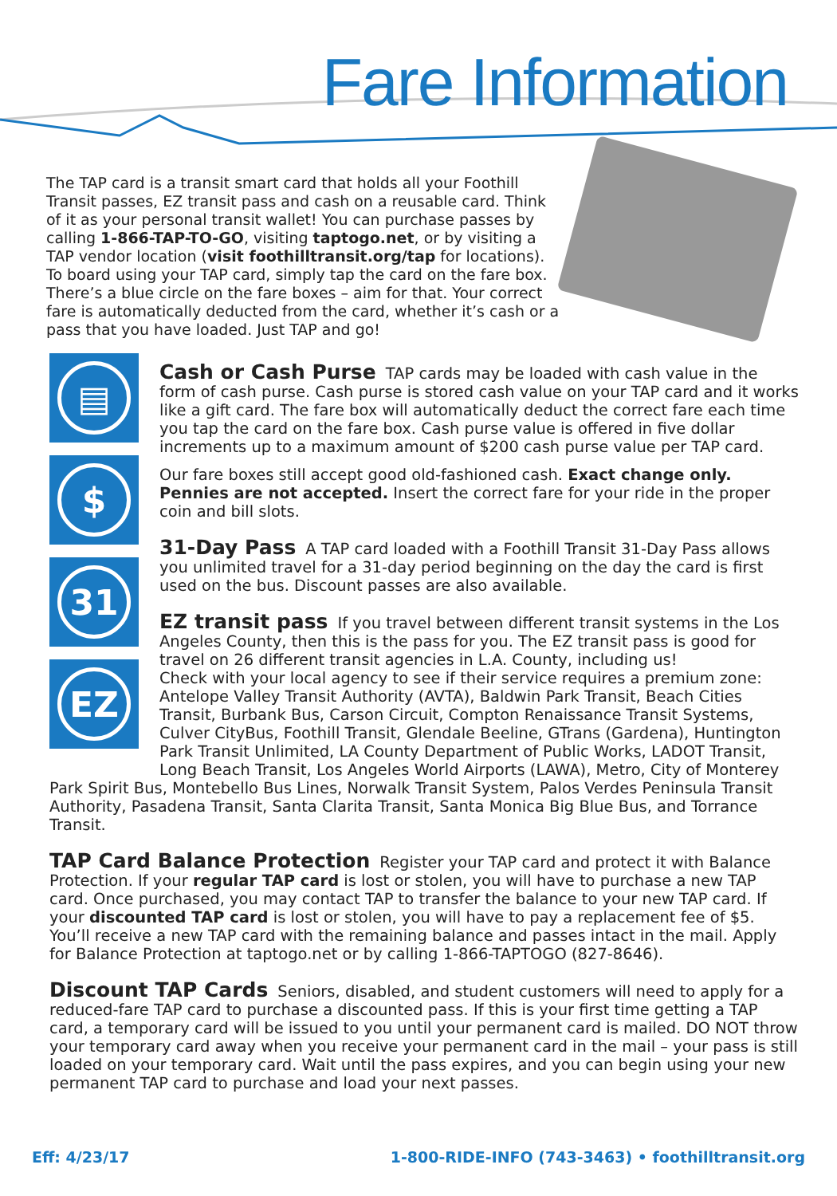Fare Information
The TAP card is a transit smart card that holds all your Foothill Transit passes, EZ transit pass and cash on a reusable card. Think of it as your personal transit wallet! You can purchase passes by calling 1-866-TAP-TO-GO, visiting taptogo.net, or by visiting a TAP vendor location (visit foothilltransit.org/tap for locations). To board using your TAP card, simply tap the card on the fare box. There’s a blue circle on the fare boxes – aim for that. Your correct fare is automatically deducted from the card, whether it’s cash or a pass that you have loaded. Just TAP and go!
▤
$
31
EZ
Cash or Cash Purse
TAP cards may be loaded with cash value in the form of cash purse. Cash purse is stored cash value on your TAP card and it works like a gift card. The fare box will automatically deduct the correct fare each time you tap the card on the fare box. Cash purse value is offered in five dollar increments up to a maximum amount of $200 cash purse value per TAP card.
Our fare boxes still accept good old-fashioned cash. Exact change only. Pennies are not accepted. Insert the correct fare for your ride in the proper coin and bill slots.
31-Day Pass
A TAP card loaded with a Foothill Transit 31-Day Pass allows you unlimited travel for a 31-day period beginning on the day the card is first used on the bus. Discount passes are also available.
EZ transit pass
If you travel between different transit systems in the Los Angeles County, then this is the pass for you. The EZ transit pass is good for travel on 26 different transit agencies in L.A. County, including us!
Check with your local agency to see if their service requires a premium zone: Antelope Valley Transit Authority (AVTA), Baldwin Park Transit, Beach Cities Transit, Burbank Bus, Carson Circuit, Compton Renaissance Transit Systems, Culver CityBus, Foothill Transit, Glendale Beeline, GTrans (Gardena), Huntington Park Transit Unlimited, LA County Department of Public Works, LADOT Transit, Long Beach Transit, Los Angeles World Airports (LAWA), Metro, City of Monterey Park Spirit Bus, Montebello Bus Lines, Norwalk Transit System, Palos Verdes Peninsula Transit Authority, Pasadena Transit, Santa Clarita Transit, Santa Monica Big Blue Bus, and Torrance Transit.
TAP Card Balance Protection
Register your TAP card and protect it with Balance Protection. If your regular TAP card is lost or stolen, you will have to purchase a new TAP card. Once purchased, you may contact TAP to transfer the balance to your new TAP card. If your discounted TAP card is lost or stolen, you will have to pay a replacement fee of $5. You’ll receive a new TAP card with the remaining balance and passes intact in the mail. Apply for Balance Protection at taptogo.net or by calling 1-866-TAPTOGO (827-8646).
Discount TAP Cards
Seniors, disabled, and student customers will need to apply for a reduced-fare TAP card to purchase a discounted pass. If this is your first time getting a TAP card, a temporary card will be issued to you until your permanent card is mailed. DO NOT throw your temporary card away when you receive your permanent card in the mail – your pass is still loaded on your temporary card. Wait until the pass expires, and you can begin using your new permanent TAP card to purchase and load your next passes.
Eff: 4/23/17 1-800-RIDE-INFO (743-3463) • foothilltransit.org